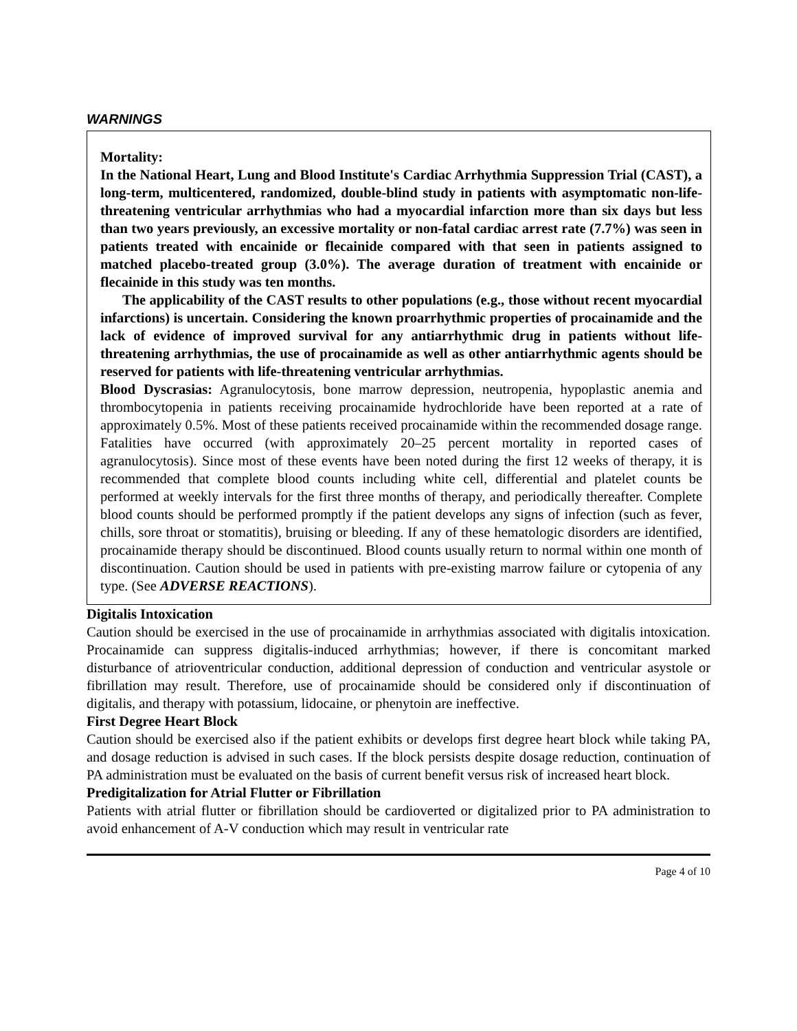WARNINGS
Mortality:
In the National Heart, Lung and Blood Institute's Cardiac Arrhythmia Suppression Trial (CAST), a long-term, multicentered, randomized, double-blind study in patients with asymptomatic non-life-threatening ventricular arrhythmias who had a myocardial infarction more than six days but less than two years previously, an excessive mortality or non-fatal cardiac arrest rate (7.7%) was seen in patients treated with encainide or flecainide compared with that seen in patients assigned to matched placebo-treated group (3.0%). The average duration of treatment with encainide or flecainide in this study was ten months.
The applicability of the CAST results to other populations (e.g., those without recent myocardial infarctions) is uncertain. Considering the known proarrhythmic properties of procainamide and the lack of evidence of improved survival for any antiarrhythmic drug in patients without life-threatening arrhythmias, the use of procainamide as well as other antiarrhythmic agents should be reserved for patients with life-threatening ventricular arrhythmias.
Blood Dyscrasias: Agranulocytosis, bone marrow depression, neutropenia, hypoplastic anemia and thrombocytopenia in patients receiving procainamide hydrochloride have been reported at a rate of approximately 0.5%. Most of these patients received procainamide within the recommended dosage range. Fatalities have occurred (with approximately 20–25 percent mortality in reported cases of agranulocytosis). Since most of these events have been noted during the first 12 weeks of therapy, it is recommended that complete blood counts including white cell, differential and platelet counts be performed at weekly intervals for the first three months of therapy, and periodically thereafter. Complete blood counts should be performed promptly if the patient develops any signs of infection (such as fever, chills, sore throat or stomatitis), bruising or bleeding. If any of these hematologic disorders are identified, procainamide therapy should be discontinued. Blood counts usually return to normal within one month of discontinuation. Caution should be used in patients with pre-existing marrow failure or cytopenia of any type. (See ADVERSE REACTIONS).
Digitalis Intoxication
Caution should be exercised in the use of procainamide in arrhythmias associated with digitalis intoxication. Procainamide can suppress digitalis-induced arrhythmias; however, if there is concomitant marked disturbance of atrioventricular conduction, additional depression of conduction and ventricular asystole or fibrillation may result. Therefore, use of procainamide should be considered only if discontinuation of digitalis, and therapy with potassium, lidocaine, or phenytoin are ineffective.
First Degree Heart Block
Caution should be exercised also if the patient exhibits or develops first degree heart block while taking PA, and dosage reduction is advised in such cases. If the block persists despite dosage reduction, continuation of PA administration must be evaluated on the basis of current benefit versus risk of increased heart block.
Predigitalization for Atrial Flutter or Fibrillation
Patients with atrial flutter or fibrillation should be cardioverted or digitalized prior to PA administration to avoid enhancement of A-V conduction which may result in ventricular rate
Page 4 of 10